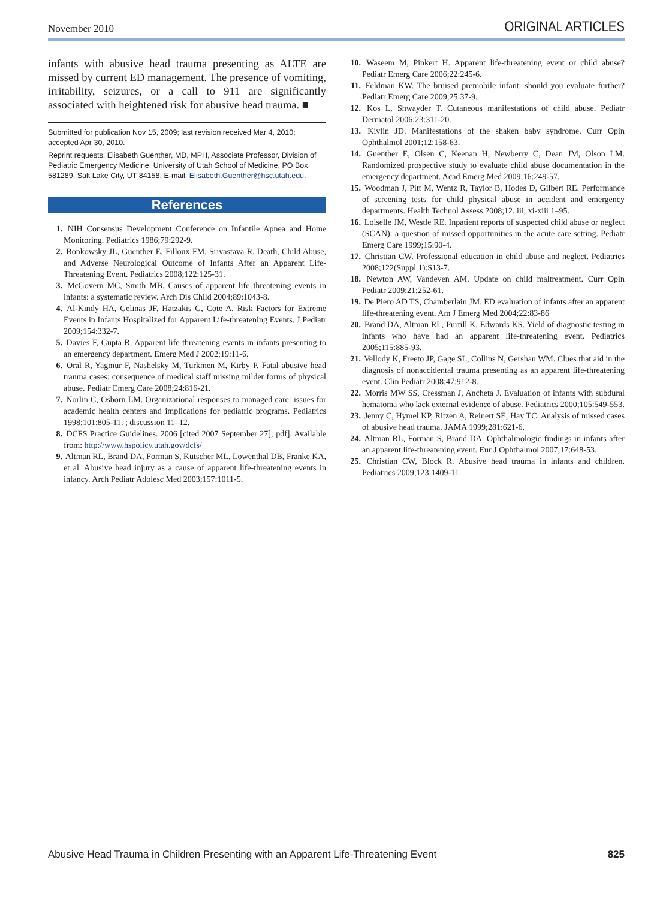November 2010 ORIGINAL ARTICLES
infants with abusive head trauma presenting as ALTE are missed by current ED management. The presence of vomiting, irritability, seizures, or a call to 911 are significantly associated with heightened risk for abusive head trauma. ■
Submitted for publication Nov 15, 2009; last revision received Mar 4, 2010; accepted Apr 30, 2010.
Reprint requests: Elisabeth Guenther, MD, MPH, Associate Professor, Division of Pediatric Emergency Medicine, University of Utah School of Medicine, PO Box 581289, Salt Lake City, UT 84158. E-mail: Elisabeth.Guenther@hsc.utah.edu.
References
1. NIH Consensus Development Conference on Infantile Apnea and Home Monitoring. Pediatrics 1986;79:292-9.
2. Bonkowsky JL, Guenther E, Filloux FM, Srivastava R. Death, Child Abuse, and Adverse Neurological Outcome of Infants After an Apparent Life-Threatening Event. Pediatrics 2008;122:125-31.
3. McGovern MC, Smith MB. Causes of apparent life threatening events in infants: a systematic review. Arch Dis Child 2004;89:1043-8.
4. Al-Kindy HA, Gelinas JF, Hatzakis G, Cote A. Risk Factors for Extreme Events in Infants Hospitalized for Apparent Life-threatening Events. J Pediatr 2009;154:332-7.
5. Davies F, Gupta R. Apparent life threatening events in infants presenting to an emergency department. Emerg Med J 2002;19:11-6.
6. Oral R, Yagmur F, Nashelsky M, Turkmen M, Kirby P. Fatal abusive head trauma cases: consequence of medical staff missing milder forms of physical abuse. Pediatr Emerg Care 2008;24:816-21.
7. Norlin C, Osborn LM. Organizational responses to managed care: issues for academic health centers and implications for pediatric programs. Pediatrics 1998;101:805-11. ; discussion 11–12.
8. DCFS Practice Guidelines. 2006 [cited 2007 September 27]; pdf]. Available from: http://www.hspolicy.utah.gov/dcfs/
9. Altman RL, Brand DA, Forman S, Kutscher ML, Lowenthal DB, Franke KA, et al. Abusive head injury as a cause of apparent life-threatening events in infancy. Arch Pediatr Adolesc Med 2003;157:1011-5.
10. Waseem M, Pinkert H. Apparent life-threatening event or child abuse? Pediatr Emerg Care 2006;22:245-6.
11. Feldman KW. The bruised premobile infant: should you evaluate further? Pediatr Emerg Care 2009;25:37-9.
12. Kos L, Shwayder T. Cutaneous manifestations of child abuse. Pediatr Dermatol 2006;23:311-20.
13. Kivlin JD. Manifestations of the shaken baby syndrome. Curr Opin Ophthalmol 2001;12:158-63.
14. Guenther E, Olsen C, Keenan H, Newberry C, Dean JM, Olson LM. Randomized prospective study to evaluate child abuse documentation in the emergency department. Acad Emerg Med 2009;16:249-57.
15. Woodman J, Pitt M, Wentz R, Taylor B, Hodes D, Gilbert RE. Performance of screening tests for child physical abuse in accident and emergency departments. Health Technol Assess 2008;12. iii, xi-xiii 1–95.
16. Loiselle JM, Westle RE. Inpatient reports of suspected child abuse or neglect (SCAN): a question of missed opportunities in the acute care setting. Pediatr Emerg Care 1999;15:90-4.
17. Christian CW. Professional education in child abuse and neglect. Pediatrics 2008;122(Suppl 1):S13-7.
18. Newton AW, Vandeven AM. Update on child maltreatment. Curr Opin Pediatr 2009;21:252-61.
19. De Piero AD TS, Chamberlain JM. ED evaluation of infants after an apparent life-threatening event. Am J Emerg Med 2004;22:83-86
20. Brand DA, Altman RL, Purtill K, Edwards KS. Yield of diagnostic testing in infants who have had an apparent life-threatening event. Pediatrics 2005;115:885-93.
21. Vellody K, Freeto JP, Gage SL, Collins N, Gershan WM. Clues that aid in the diagnosis of nonaccidental trauma presenting as an apparent life-threatening event. Clin Pediatr 2008;47:912-8.
22. Morris MW SS, Cressman J, Ancheta J. Evaluation of infants with subdural hematoma who lack external evidence of abuse. Pediatrics 2000;105:549-553.
23. Jenny C, Hymel KP, Ritzen A, Reinert SE, Hay TC. Analysis of missed cases of abusive head trauma. JAMA 1999;281:621-6.
24. Altman RL, Forman S, Brand DA. Ophthalmologic findings in infants after an apparent life-threatening event. Eur J Ophthalmol 2007;17:648-53.
25. Christian CW, Block R. Abusive head trauma in infants and children. Pediatrics 2009;123:1409-11.
Abusive Head Trauma in Children Presenting with an Apparent Life-Threatening Event 825